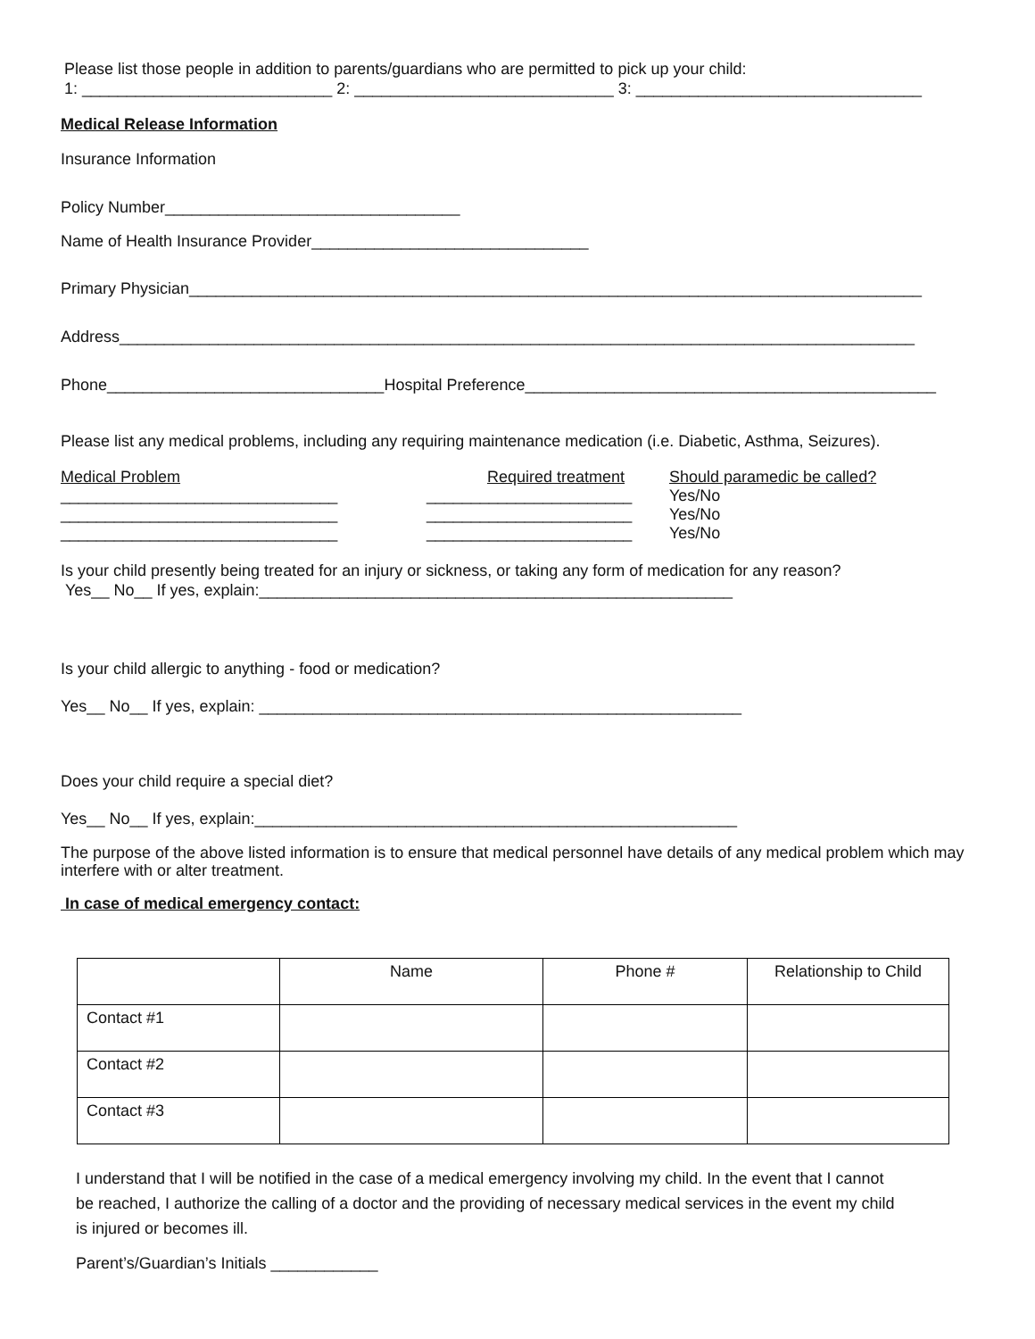Please list those people in addition to parents/guardians who are permitted to pick up your child:
1: ____________________________ 2: _____________________________ 3: ________________________________
Medical Release Information
Insurance Information
Policy Number_________________________________
Name of Health Insurance Provider_______________________________
Primary Physician__________________________________________________________________________________
Address_________________________________________________________________________________________
Phone_______________________________Hospital Preference______________________________________________
Please list any medical problems, including any requiring maintenance medication (i.e. Diabetic, Asthma, Seizures).
Medical Problem
_______________________________
_______________________________
_______________________________
Required treatment
_______________________
_______________________
_______________________
Should paramedic be called?
Yes/No
Yes/No
Yes/No
Is your child presently being treated for an injury or sickness, or taking any form of medication for any reason?
Yes__ No__ If yes, explain:_____________________________________________________
Is your child allergic to anything - food or medication?
Yes__ No__ If yes, explain: ______________________________________________________
Does your child require a special diet?
Yes__ No__ If yes, explain:______________________________________________________
The purpose of the above listed information is to ensure that medical personnel have details of any medical problem which may interfere with or alter treatment.
In case of medical emergency contact:
| | Name | Phone # | Relationship to Child |
| --- | --- | --- | --- |
| Contact #1 | | | |
| Contact #2 | | | |
| Contact #3 | | | |
I understand that I will be notified in the case of a medical emergency involving my child. In the event that I cannot be reached, I authorize the calling of a doctor and the providing of necessary medical services in the event my child is injured or becomes ill.
Parent’s/Guardian’s Initials ____________